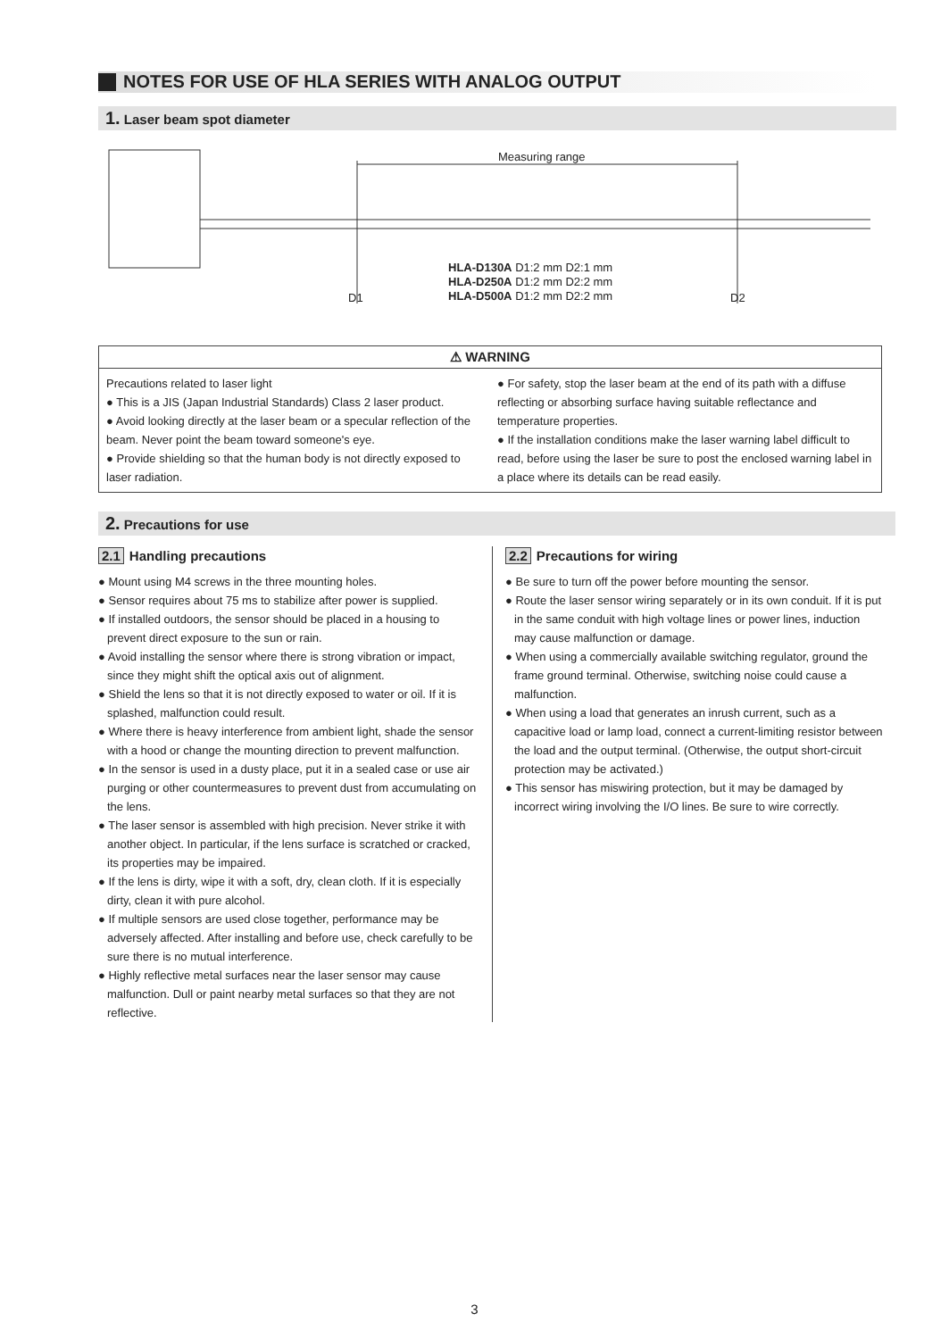NOTES FOR USE OF HLA SERIES WITH ANALOG OUTPUT
1. Laser beam spot diameter
Measuring range
HLA-D130A D1:2 mm D2:1 mm
HLA-D250A D1:2 mm D2:2 mm
HLA-D500A D1:2 mm D2:2 mm
D1 D2
⚠ WARNING
Precautions related to laser light
● This is a JIS (Japan Industrial Standards) Class 2 laser product.
● Avoid looking directly at the laser beam or a specular reflection of the beam. Never point the beam toward someone's eye.
● Provide shielding so that the human body is not directly exposed to laser radiation.
● For safety, stop the laser beam at the end of its path with a diffuse reflecting or absorbing surface having suitable reflectance and temperature properties.
● If the installation conditions make the laser warning label difficult to read, before using the laser be sure to post the enclosed warning label in a place where its details can be read easily.
2. Precautions for use
2.1 Handling precautions
● Mount using M4 screws in the three mounting holes.
● Sensor requires about 75 ms to stabilize after power is supplied.
● If installed outdoors, the sensor should be placed in a housing to prevent direct exposure to the sun or rain.
● Avoid installing the sensor where there is strong vibration or impact, since they might shift the optical axis out of alignment.
● Shield the lens so that it is not directly exposed to water or oil. If it is splashed, malfunction could result.
● Where there is heavy interference from ambient light, shade the sensor with a hood or change the mounting direction to prevent malfunction.
● In the sensor is used in a dusty place, put it in a sealed case or use air purging or other countermeasures to prevent dust from accumulating on the lens.
● The laser sensor is assembled with high precision. Never strike it with another object. In particular, if the lens surface is scratched or cracked, its properties may be impaired.
● If the lens is dirty, wipe it with a soft, dry, clean cloth. If it is especially dirty, clean it with pure alcohol.
● If multiple sensors are used close together, performance may be adversely affected. After installing and before use, check carefully to be sure there is no mutual interference.
● Highly reflective metal surfaces near the laser sensor may cause malfunction. Dull or paint nearby metal surfaces so that they are not reflective.
2.2 Precautions for wiring
● Be sure to turn off the power before mounting the sensor.
● Route the laser sensor wiring separately or in its own conduit. If it is put in the same conduit with high voltage lines or power lines, induction may cause malfunction or damage.
● When using a commercially available switching regulator, ground the frame ground terminal. Otherwise, switching noise could cause a malfunction.
● When using a load that generates an inrush current, such as a capacitive load or lamp load, connect a current-limiting resistor between the load and the output terminal. (Otherwise, the output short-circuit protection may be activated.)
● This sensor has miswiring protection, but it may be damaged by incorrect wiring involving the I/O lines. Be sure to wire correctly.
3